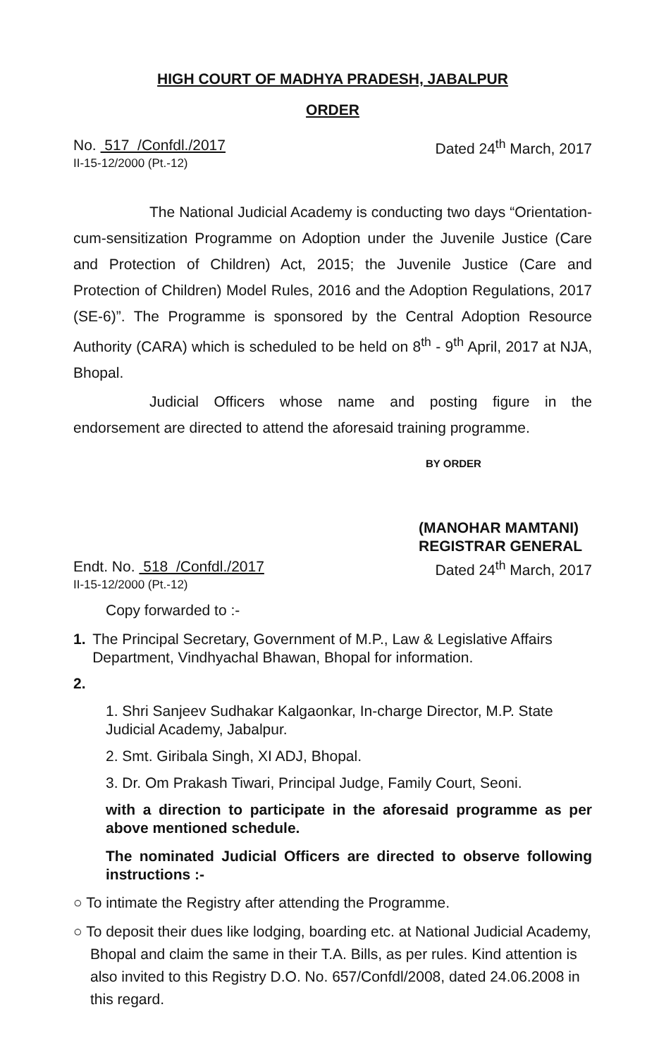HIGH COURT OF MADHYA PRADESH, JABALPUR
ORDER
No. 517 /Confdl./2017
II-15-12/2000 (Pt.-12)
Dated 24<sup>th</sup> March, 2017
The National Judicial Academy is conducting two days “Orientation-cum-sensitization Programme on Adoption under the Juvenile Justice (Care and Protection of Children) Act, 2015; the Juvenile Justice (Care and Protection of Children) Model Rules, 2016 and the Adoption Regulations, 2017 (SE-6)”. The Programme is sponsored by the Central Adoption Resource Authority (CARA) which is scheduled to be held on 8<sup>th</sup> - 9<sup>th</sup> April, 2017 at NJA, Bhopal.
Judicial Officers whose name and posting figure in the endorsement are directed to attend the aforesaid training programme.
BY ORDER
(MANOHAR MAMTANI)
REGISTRAR GENERAL
Endt. No. 518 /Confdl./2017
II-15-12/2000 (Pt.-12)
Dated 24<sup>th</sup> March, 2017
Copy forwarded to :-
1. The Principal Secretary, Government of M.P., Law & Legislative Affairs Department, Vindhyachal Bhawan, Bhopal for information.
2.
1. Shri Sanjeev Sudhakar Kalgaonkar, In-charge Director, M.P. State Judicial Academy, Jabalpur.
2. Smt. Giribala Singh, XI ADJ, Bhopal.
3. Dr. Om Prakash Tiwari, Principal Judge, Family Court, Seoni.
with a direction to participate in the aforesaid programme as per above mentioned schedule.
The nominated Judicial Officers are directed to observe following instructions :-
○ To intimate the Registry after attending the Programme.
○ To deposit their dues like lodging, boarding etc. at National Judicial Academy, Bhopal and claim the same in their T.A. Bills, as per rules. Kind attention is also invited to this Registry D.O. No. 657/Confdl/2008, dated 24.06.2008 in this regard.